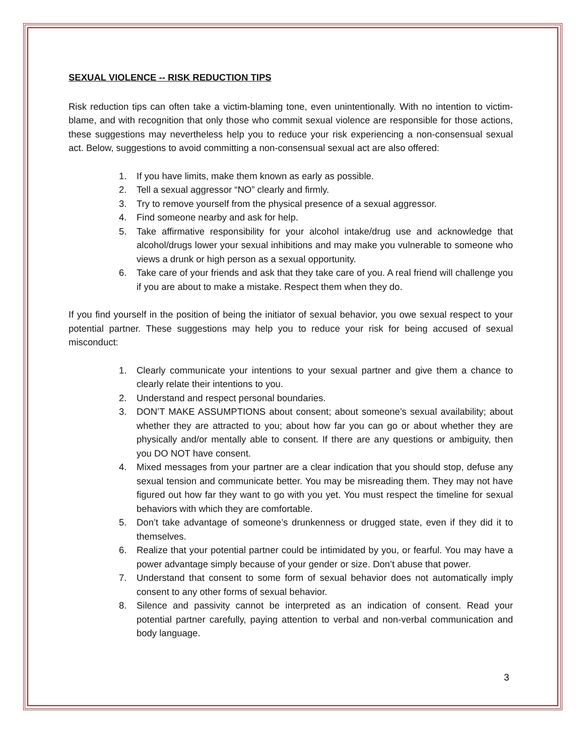SEXUAL VIOLENCE -- RISK REDUCTION TIPS
Risk reduction tips can often take a victim-blaming tone, even unintentionally. With no intention to victim-blame, and with recognition that only those who commit sexual violence are responsible for those actions, these suggestions may nevertheless help you to reduce your risk experiencing a non-consensual sexual act. Below, suggestions to avoid committing a non-consensual sexual act are also offered:
1. If you have limits, make them known as early as possible.
2. Tell a sexual aggressor “NO” clearly and firmly.
3. Try to remove yourself from the physical presence of a sexual aggressor.
4. Find someone nearby and ask for help.
5. Take affirmative responsibility for your alcohol intake/drug use and acknowledge that alcohol/drugs lower your sexual inhibitions and may make you vulnerable to someone who views a drunk or high person as a sexual opportunity.
6. Take care of your friends and ask that they take care of you. A real friend will challenge you if you are about to make a mistake. Respect them when they do.
If you find yourself in the position of being the initiator of sexual behavior, you owe sexual respect to your potential partner. These suggestions may help you to reduce your risk for being accused of sexual misconduct:
1. Clearly communicate your intentions to your sexual partner and give them a chance to clearly relate their intentions to you.
2. Understand and respect personal boundaries.
3. DON’T MAKE ASSUMPTIONS about consent; about someone’s sexual availability; about whether they are attracted to you; about how far you can go or about whether they are physically and/or mentally able to consent. If there are any questions or ambiguity, then you DO NOT have consent.
4. Mixed messages from your partner are a clear indication that you should stop, defuse any sexual tension and communicate better. You may be misreading them. They may not have figured out how far they want to go with you yet. You must respect the timeline for sexual behaviors with which they are comfortable.
5. Don’t take advantage of someone’s drunkenness or drugged state, even if they did it to themselves.
6. Realize that your potential partner could be intimidated by you, or fearful. You may have a power advantage simply because of your gender or size. Don’t abuse that power.
7. Understand that consent to some form of sexual behavior does not automatically imply consent to any other forms of sexual behavior.
8. Silence and passivity cannot be interpreted as an indication of consent. Read your potential partner carefully, paying attention to verbal and non-verbal communication and body language.
3